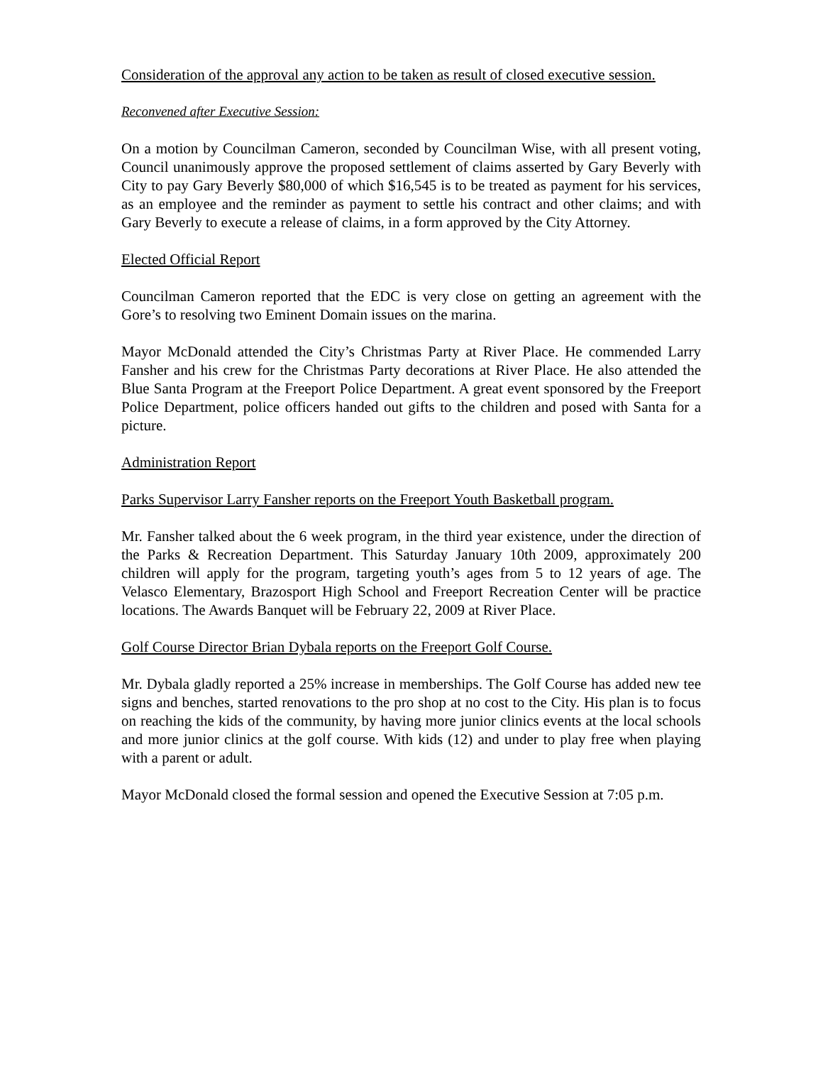Consideration of the approval any action to be taken as result of closed executive session.
Reconvened after Executive Session:
On a motion by Councilman Cameron, seconded by Councilman Wise, with all present voting, Council unanimously approve the proposed settlement of claims asserted by Gary Beverly with City to pay Gary Beverly $80,000 of which $16,545 is to be treated as payment for his services, as an employee and the reminder as payment to settle his contract and other claims; and with Gary Beverly to execute a release of claims, in a form approved by the City Attorney.
Elected Official Report
Councilman Cameron reported that the EDC is very close on getting an agreement with the Gore’s to resolving two Eminent Domain issues on the marina.
Mayor McDonald attended the City’s Christmas Party at River Place. He commended Larry Fansher and his crew for the Christmas Party decorations at River Place. He also attended the Blue Santa Program at the Freeport Police Department. A great event sponsored by the Freeport Police Department, police officers handed out gifts to the children and posed with Santa for a picture.
Administration Report
Parks Supervisor Larry Fansher reports on the Freeport Youth Basketball program.
Mr. Fansher talked about the 6 week program, in the third year existence, under the direction of the Parks & Recreation Department. This Saturday January 10th 2009, approximately 200 children will apply for the program, targeting youth’s ages from 5 to 12 years of age. The Velasco Elementary, Brazosport High School and Freeport Recreation Center will be practice locations. The Awards Banquet will be February 22, 2009 at River Place.
Golf Course Director Brian Dybala reports on the Freeport Golf Course.
Mr. Dybala gladly reported a 25% increase in memberships. The Golf Course has added new tee signs and benches, started renovations to the pro shop at no cost to the City. His plan is to focus on reaching the kids of the community, by having more junior clinics events at the local schools and more junior clinics at the golf course. With kids (12) and under to play free when playing with a parent or adult.
Mayor McDonald closed the formal session and opened the Executive Session at 7:05 p.m.